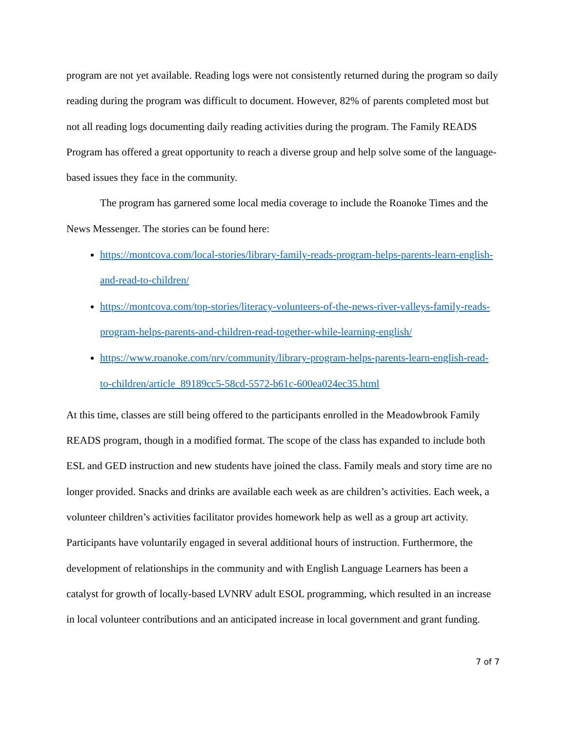program are not yet available. Reading logs were not consistently returned during the program so daily reading during the program was difficult to document. However, 82% of parents completed most but not all reading logs documenting daily reading activities during the program. The Family READS Program has offered a great opportunity to reach a diverse group and help solve some of the language-based issues they face in the community.
The program has garnered some local media coverage to include the Roanoke Times and the News Messenger. The stories can be found here:
https://montcova.com/local-stories/library-family-reads-program-helps-parents-learn-english-and-read-to-children/
https://montcova.com/top-stories/literacy-volunteers-of-the-news-river-valleys-family-reads-program-helps-parents-and-children-read-together-while-learning-english/
https://www.roanoke.com/nrv/community/library-program-helps-parents-learn-english-read-to-children/article_89189cc5-58cd-5572-b61c-600ea024ec35.html
At this time, classes are still being offered to the participants enrolled in the Meadowbrook Family READS program, though in a modified format. The scope of the class has expanded to include both ESL and GED instruction and new students have joined the class. Family meals and story time are no longer provided. Snacks and drinks are available each week as are children’s activities. Each week, a volunteer children’s activities facilitator provides homework help as well as a group art activity. Participants have voluntarily engaged in several additional hours of instruction. Furthermore, the development of relationships in the community and with English Language Learners has been a catalyst for growth of locally-based LVNRV adult ESOL programming, which resulted in an increase in local volunteer contributions and an anticipated increase in local government and grant funding.
7 of 7